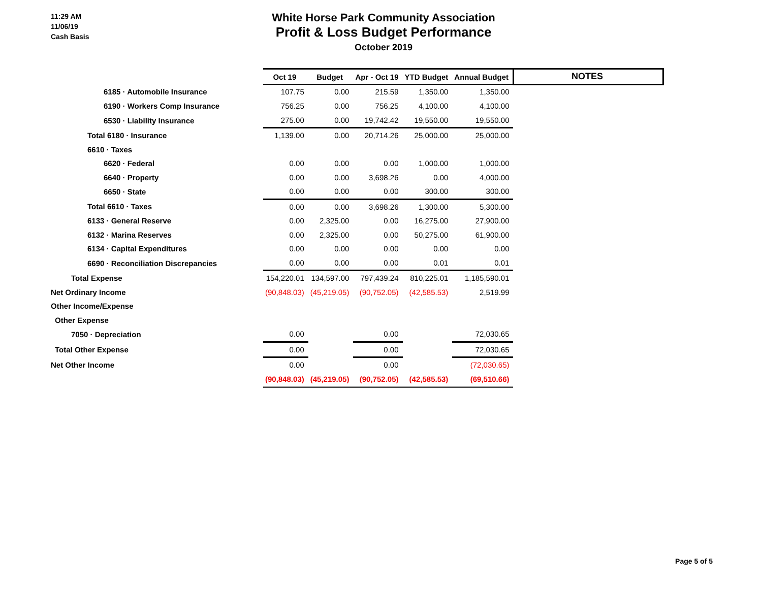11:29 AM
11/06/19
Cash Basis
White Horse Park Community Association
Profit & Loss Budget Performance
October 2019
| | Oct 19 | Budget | Apr - Oct 19 | YTD Budget | Annual Budget | NOTES |
| --- | --- | --- | --- | --- | --- | --- |
| 6185 · Automobile Insurance | 107.75 | 0.00 | 215.59 | 1,350.00 | 1,350.00 | |
| 6190 · Workers Comp Insurance | 756.25 | 0.00 | 756.25 | 4,100.00 | 4,100.00 | |
| 6530 · Liability Insurance | 275.00 | 0.00 | 19,742.42 | 19,550.00 | 19,550.00 | |
| Total 6180 · Insurance | 1,139.00 | 0.00 | 20,714.26 | 25,000.00 | 25,000.00 | |
| 6610 · Taxes | | | | | | |
| 6620 · Federal | 0.00 | 0.00 | 0.00 | 1,000.00 | 1,000.00 | |
| 6640 · Property | 0.00 | 0.00 | 3,698.26 | 0.00 | 4,000.00 | |
| 6650 · State | 0.00 | 0.00 | 0.00 | 300.00 | 300.00 | |
| Total 6610 · Taxes | 0.00 | 0.00 | 3,698.26 | 1,300.00 | 5,300.00 | |
| 6133 · General Reserve | 0.00 | 2,325.00 | 0.00 | 16,275.00 | 27,900.00 | |
| 6132 · Marina Reserves | 0.00 | 2,325.00 | 0.00 | 50,275.00 | 61,900.00 | |
| 6134 · Capital Expenditures | 0.00 | 0.00 | 0.00 | 0.00 | 0.00 | |
| 6690 · Reconciliation Discrepancies | 0.00 | 0.00 | 0.00 | 0.01 | 0.01 | |
| Total Expense | 154,220.01 | 134,597.00 | 797,439.24 | 810,225.01 | 1,185,590.01 | |
| Net Ordinary Income | (90,848.03) | (45,219.05) | (90,752.05) | (42,585.53) | 2,519.99 | |
| Other Income/Expense | | | | | | |
| Other Expense | | | | | | |
| 7050 · Depreciation | 0.00 | | 0.00 | | 72,030.65 | |
| Total Other Expense | 0.00 | | 0.00 | | 72,030.65 | |
| Net Other Income | 0.00 | | 0.00 | | (72,030.65) | |
| | (90,848.03) | (45,219.05) | (90,752.05) | (42,585.53) | (69,510.66) | |
Page 5 of 5